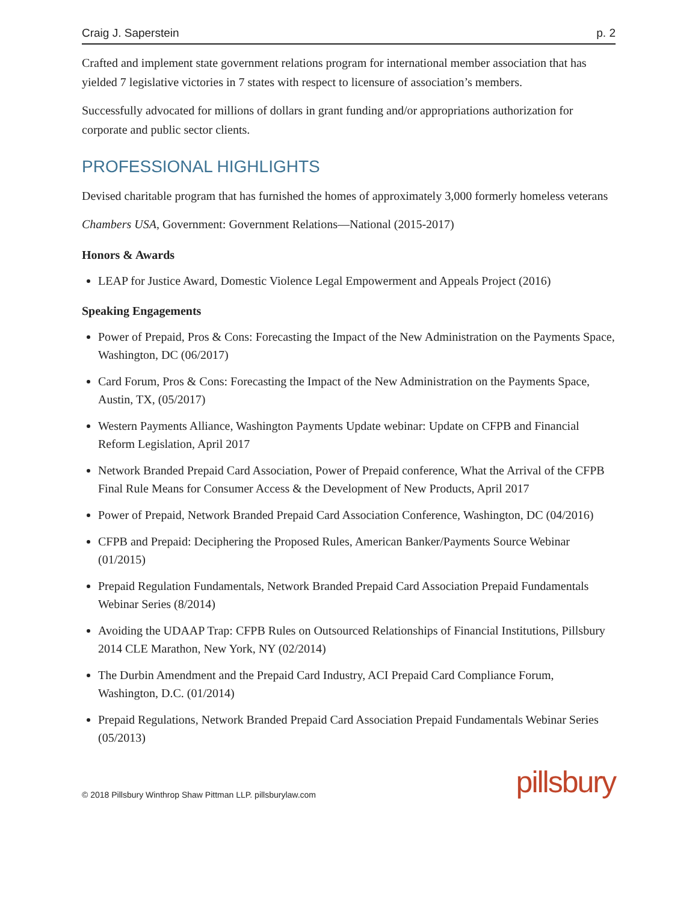Craig J. Saperstein p. 2
Crafted and implement state government relations program for international member association that has yielded 7 legislative victories in 7 states with respect to licensure of association’s members.
Successfully advocated for millions of dollars in grant funding and/or appropriations authorization for corporate and public sector clients.
PROFESSIONAL HIGHLIGHTS
Devised charitable program that has furnished the homes of approximately 3,000 formerly homeless veterans
Chambers USA, Government: Government Relations—National (2015-2017)
Honors & Awards
LEAP for Justice Award, Domestic Violence Legal Empowerment and Appeals Project (2016)
Speaking Engagements
Power of Prepaid, Pros & Cons: Forecasting the Impact of the New Administration on the Payments Space, Washington, DC (06/2017)
Card Forum, Pros & Cons: Forecasting the Impact of the New Administration on the Payments Space, Austin, TX, (05/2017)
Western Payments Alliance, Washington Payments Update webinar: Update on CFPB and Financial Reform Legislation, April 2017
Network Branded Prepaid Card Association, Power of Prepaid conference, What the Arrival of the CFPB Final Rule Means for Consumer Access & the Development of New Products, April 2017
Power of Prepaid, Network Branded Prepaid Card Association Conference, Washington, DC (04/2016)
CFPB and Prepaid: Deciphering the Proposed Rules, American Banker/Payments Source Webinar (01/2015)
Prepaid Regulation Fundamentals, Network Branded Prepaid Card Association Prepaid Fundamentals Webinar Series (8/2014)
Avoiding the UDAAP Trap: CFPB Rules on Outsourced Relationships of Financial Institutions, Pillsbury 2014 CLE Marathon, New York, NY (02/2014)
The Durbin Amendment and the Prepaid Card Industry, ACI Prepaid Card Compliance Forum, Washington, D.C. (01/2014)
Prepaid Regulations, Network Branded Prepaid Card Association Prepaid Fundamentals Webinar Series (05/2013)
© 2018 Pillsbury Winthrop Shaw Pittman LLP. pillsburylaw.com pillsbury